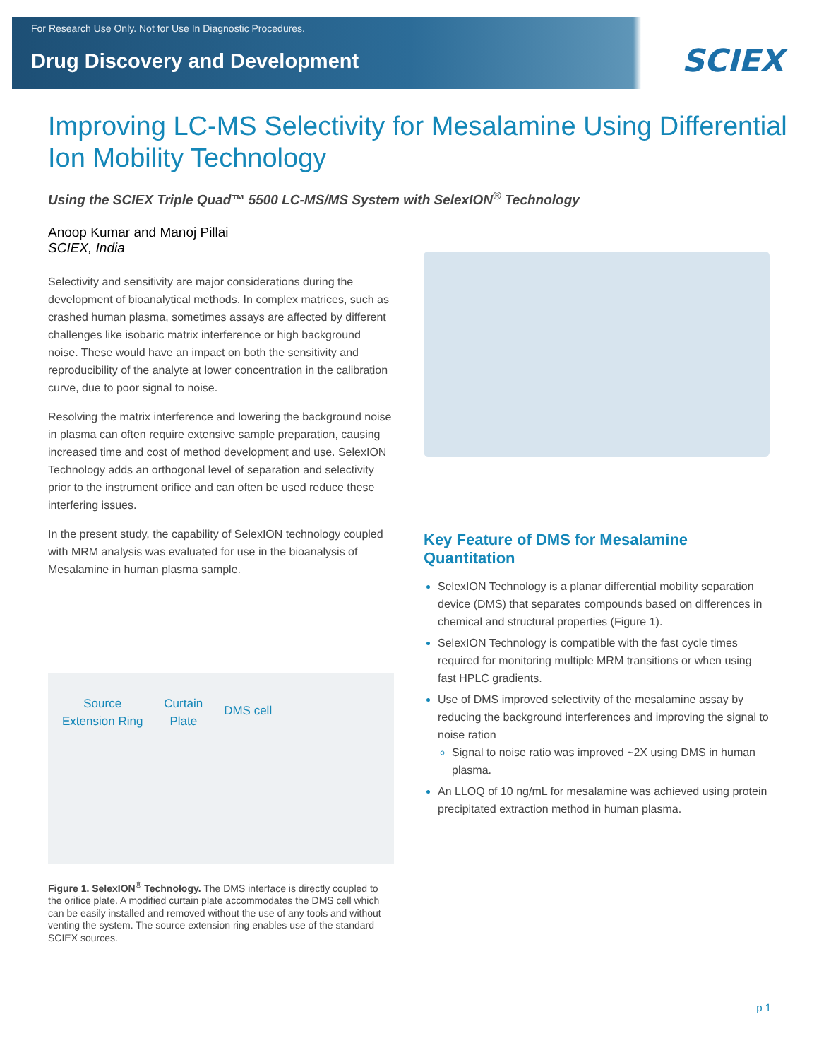For Research Use Only. Not for Use In Diagnostic Procedures.
Drug Discovery and Development
SCIEX
Improving LC-MS Selectivity for Mesalamine Using Differential Ion Mobility Technology
Using the SCIEX Triple Quad™ 5500 LC-MS/MS System with SelexION<sup>®</sup> Technology
Anoop Kumar and Manoj Pillai
SCIEX, India
Selectivity and sensitivity are major considerations during the development of bioanalytical methods. In complex matrices, such as crashed human plasma, sometimes assays are affected by different challenges like isobaric matrix interference or high background noise. These would have an impact on both the sensitivity and reproducibility of the analyte at lower concentration in the calibration curve, due to poor signal to noise.
Resolving the matrix interference and lowering the background noise in plasma can often require extensive sample preparation, causing increased time and cost of method development and use. SelexION Technology adds an orthogonal level of separation and selectivity prior to the instrument orifice and can often be used reduce these interfering issues.
In the present study, the capability of SelexION technology coupled with MRM analysis was evaluated for use in the bioanalysis of Mesalamine in human plasma sample.
Source
Extension Ring Curtain
Plate DMS cell
Figure 1. SelexION<sup>®</sup> Technology. The DMS interface is directly coupled to the orifice plate. A modified curtain plate accommodates the DMS cell which can be easily installed and removed without the use of any tools and without venting the system. The source extension ring enables use of the standard SCIEX sources.
Key Feature of DMS for Mesalamine Quantitation
SelexION Technology is a planar differential mobility separation device (DMS) that separates compounds based on differences in chemical and structural properties (Figure 1).
SelexION Technology is compatible with the fast cycle times required for monitoring multiple MRM transitions or when using fast HPLC gradients.
Use of DMS improved selectivity of the mesalamine assay by reducing the background interferences and improving the signal to noise ration
Signal to noise ratio was improved ~2X using DMS in human plasma.
An LLOQ of 10 ng/mL for mesalamine was achieved using protein precipitated extraction method in human plasma.
p 1